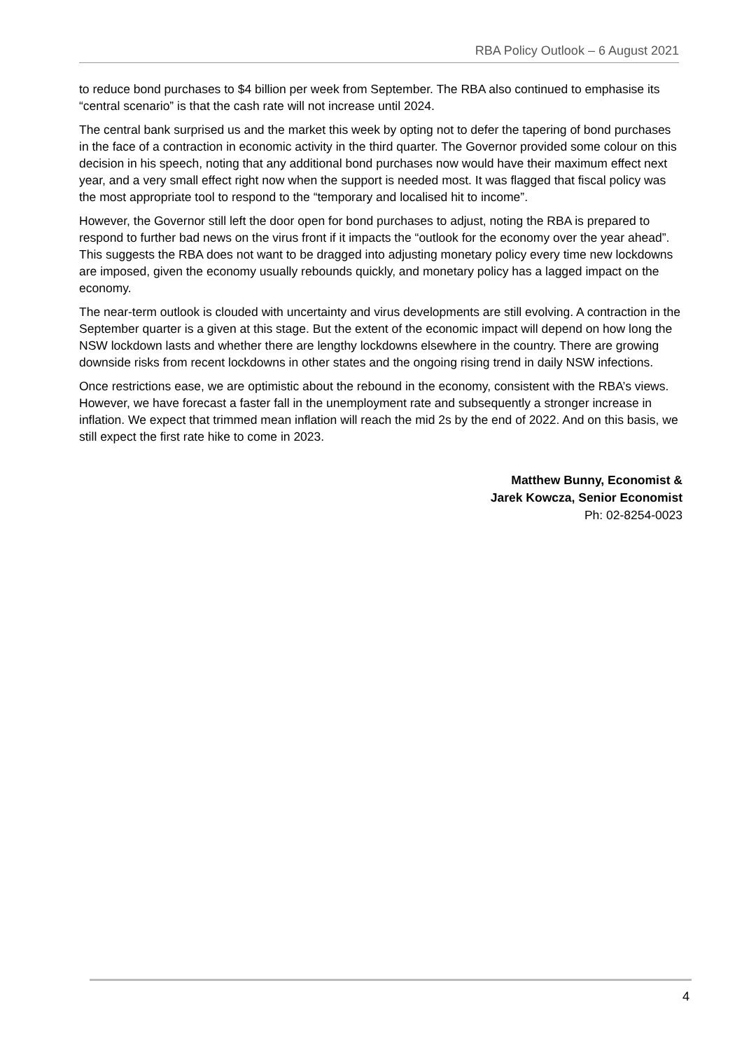RBA Policy Outlook – 6 August 2021
to reduce bond purchases to $4 billion per week from September. The RBA also continued to emphasise its “central scenario” is that the cash rate will not increase until 2024.
The central bank surprised us and the market this week by opting not to defer the tapering of bond purchases in the face of a contraction in economic activity in the third quarter. The Governor provided some colour on this decision in his speech, noting that any additional bond purchases now would have their maximum effect next year, and a very small effect right now when the support is needed most. It was flagged that fiscal policy was the most appropriate tool to respond to the “temporary and localised hit to income”.
However, the Governor still left the door open for bond purchases to adjust, noting the RBA is prepared to respond to further bad news on the virus front if it impacts the “outlook for the economy over the year ahead”. This suggests the RBA does not want to be dragged into adjusting monetary policy every time new lockdowns are imposed, given the economy usually rebounds quickly, and monetary policy has a lagged impact on the economy.
The near-term outlook is clouded with uncertainty and virus developments are still evolving. A contraction in the September quarter is a given at this stage. But the extent of the economic impact will depend on how long the NSW lockdown lasts and whether there are lengthy lockdowns elsewhere in the country. There are growing downside risks from recent lockdowns in other states and the ongoing rising trend in daily NSW infections.
Once restrictions ease, we are optimistic about the rebound in the economy, consistent with the RBA’s views. However, we have forecast a faster fall in the unemployment rate and subsequently a stronger increase in inflation. We expect that trimmed mean inflation will reach the mid 2s by the end of 2022. And on this basis, we still expect the first rate hike to come in 2023.
Matthew Bunny, Economist &
Jarek Kowcza, Senior Economist
Ph: 02-8254-0023
4